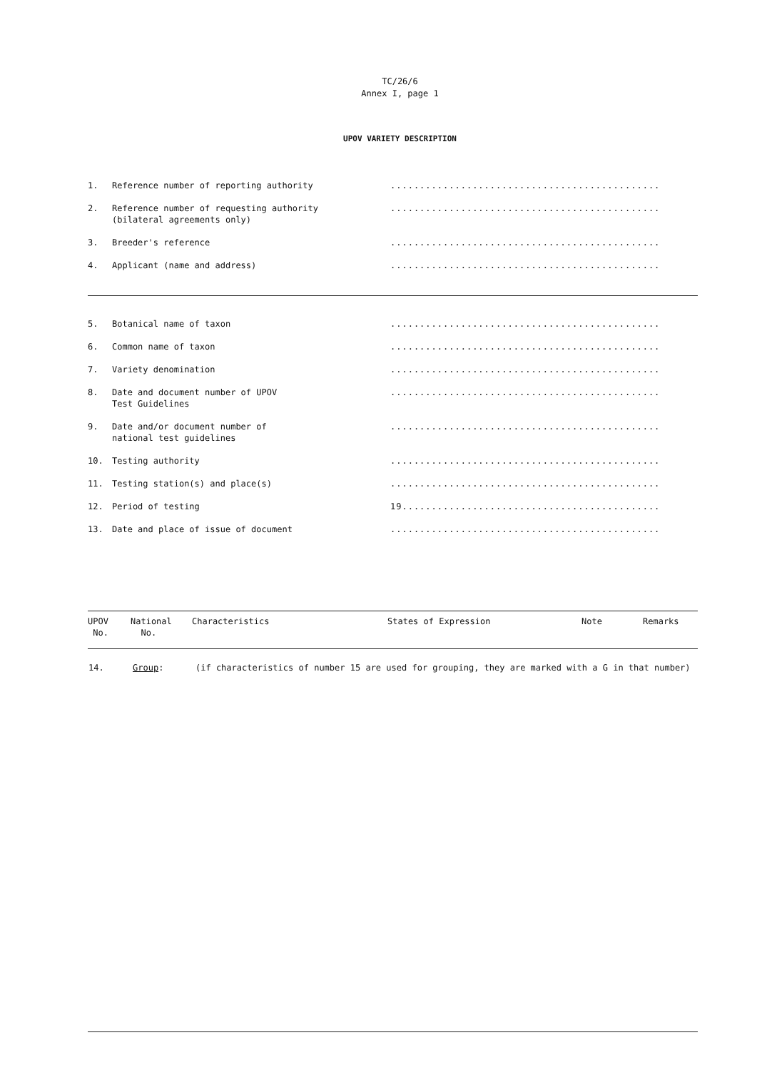TC/26/6
Annex I, page 1
UPOV VARIETY DESCRIPTION
| 1. | Reference number of reporting authority | .............................................. |
| 2. | Reference number of requesting authority (bilateral agreements only) | .............................................. |
| 3. | Breeder's reference | .............................................. |
| 4. | Applicant (name and address) | .............................................. |
| 5. | Botanical name of taxon | .............................................. |
| 6. | Common name of taxon | .............................................. |
| 7. | Variety denomination | .............................................. |
| 8. | Date and document number of UPOV Test Guidelines | .............................................. |
| 9. | Date and/or document number of national test guidelines | .............................................. |
| 10. | Testing authority | .............................................. |
| 11. | Testing station(s) and place(s) | .............................................. |
| 12. | Period of testing | 19............................................ |
| 13. | Date and place of issue of document | .............................................. |
| UPOV No. | National No. | Characteristics | States of Expression | Note | Remarks |
| --- | --- | --- | --- | --- | --- |
| 14. | Group : | (if characteristics of number 15 are used for grouping, they are marked with a G in that number) |